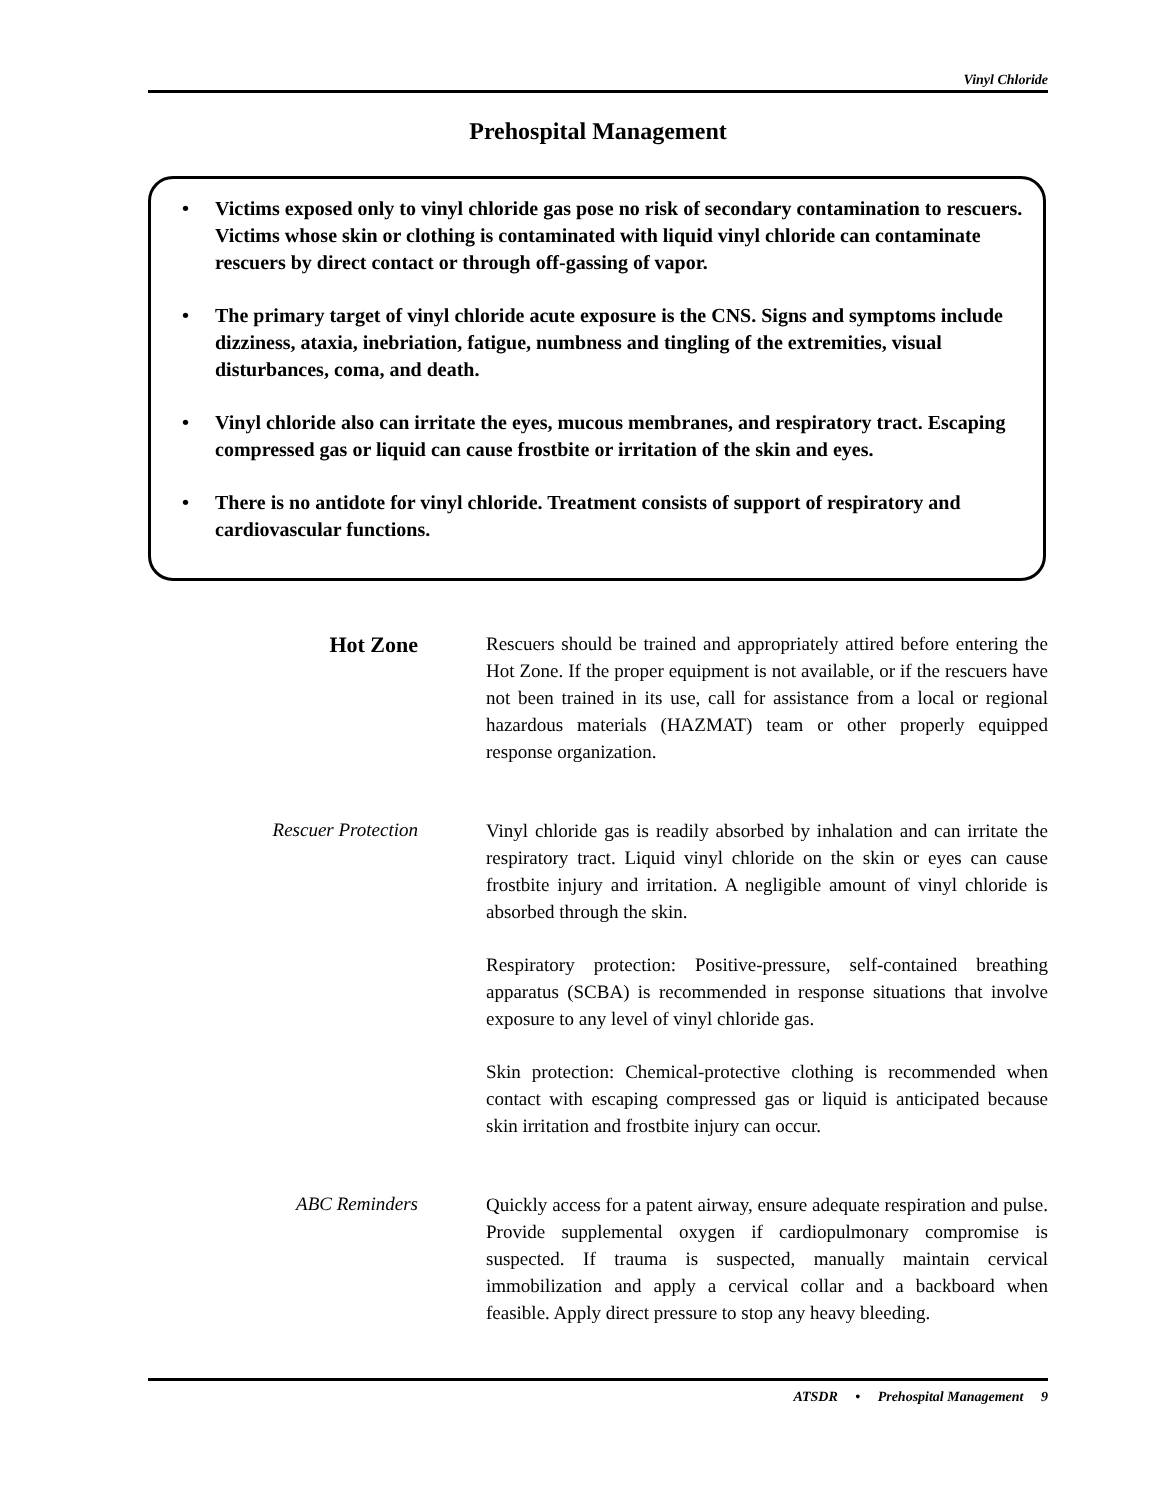Vinyl Chloride
Prehospital Management
• Victims exposed only to vinyl chloride gas pose no risk of secondary contamination to rescuers. Victims whose skin or clothing is contaminated with liquid vinyl chloride can contaminate rescuers by direct contact or through off-gassing of vapor.
• The primary target of vinyl chloride acute exposure is the CNS. Signs and symptoms include dizziness, ataxia, inebriation, fatigue, numbness and tingling of the extremities, visual disturbances, coma, and death.
• Vinyl chloride also can irritate the eyes, mucous membranes, and respiratory tract. Escaping compressed gas or liquid can cause frostbite or irritation of the skin and eyes.
• There is no antidote for vinyl chloride. Treatment consists of support of respiratory and cardiovascular functions.
Hot Zone
Rescuers should be trained and appropriately attired before entering the Hot Zone. If the proper equipment is not available, or if the rescuers have not been trained in its use, call for assistance from a local or regional hazardous materials (HAZMAT) team or other properly equipped response organization.
Rescuer Protection
Vinyl chloride gas is readily absorbed by inhalation and can irritate the respiratory tract. Liquid vinyl chloride on the skin or eyes can cause frostbite injury and irritation. A negligible amount of vinyl chloride is absorbed through the skin.
Respiratory protection: Positive-pressure, self-contained breathing apparatus (SCBA) is recommended in response situations that involve exposure to any level of vinyl chloride gas.
Skin protection: Chemical-protective clothing is recommended when contact with escaping compressed gas or liquid is anticipated because skin irritation and frostbite injury can occur.
ABC Reminders
Quickly access for a patent airway, ensure adequate respiration and pulse. Provide supplemental oxygen if cardiopulmonary compromise is suspected. If trauma is suspected, manually maintain cervical immobilization and apply a cervical collar and a backboard when feasible. Apply direct pressure to stop any heavy bleeding.
ATSDR • Prehospital Management 9